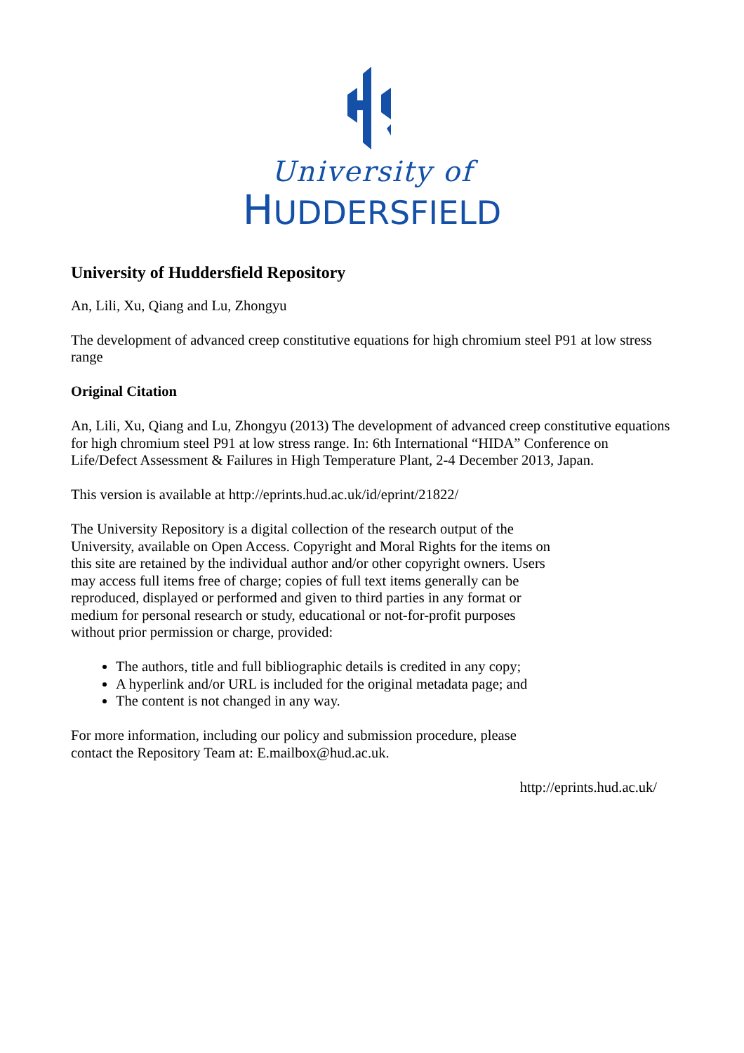University of
HUDDERSFIELD
University of Huddersfield Repository
An, Lili, Xu, Qiang and Lu, Zhongyu
The development of advanced creep constitutive equations for high chromium steel P91 at low stress range
Original Citation
An, Lili, Xu, Qiang and Lu, Zhongyu (2013) The development of advanced creep constitutive equations for high chromium steel P91 at low stress range. In: 6th International “HIDA” Conference on Life/Defect Assessment & Failures in High Temperature Plant, 2-4 December 2013, Japan.
This version is available at http://eprints.hud.ac.uk/id/eprint/21822/
The University Repository is a digital collection of the research output of the University, available on Open Access. Copyright and Moral Rights for the items on this site are retained by the individual author and/or other copyright owners. Users may access full items free of charge; copies of full text items generally can be reproduced, displayed or performed and given to third parties in any format or medium for personal research or study, educational or not-for-profit purposes without prior permission or charge, provided:
The authors, title and full bibliographic details is credited in any copy;
A hyperlink and/or URL is included for the original metadata page; and
The content is not changed in any way.
For more information, including our policy and submission procedure, please contact the Repository Team at: E.mailbox@hud.ac.uk.
http://eprints.hud.ac.uk/